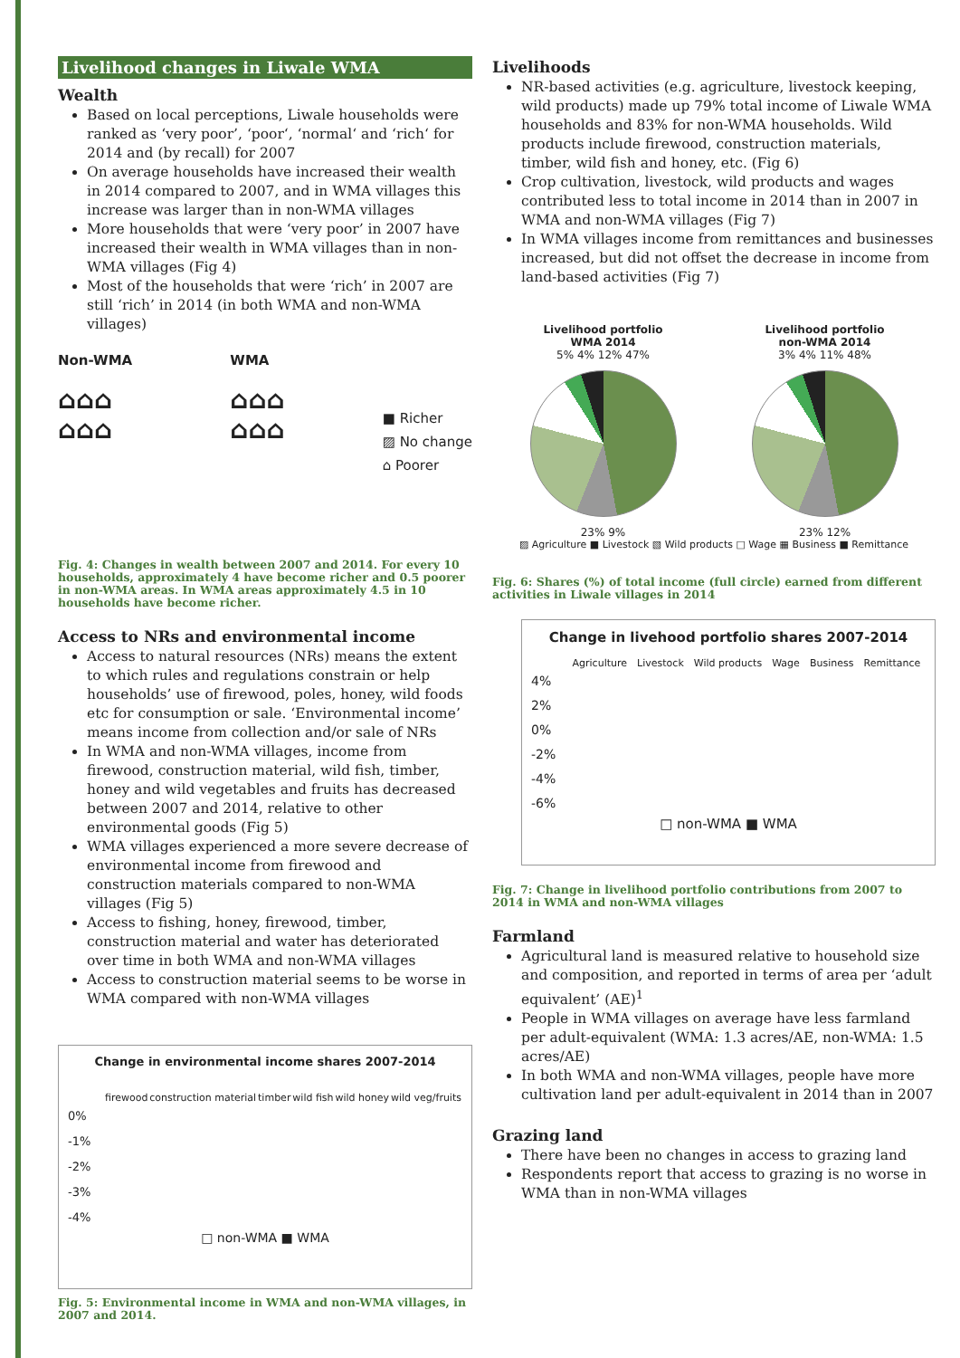Livelihood changes in Liwale WMA
Wealth
Based on local perceptions, Liwale households were ranked as ‘very poor’, ‘poor‘, ‘normal‘ and ‘rich‘ for 2014 and (by recall) for 2007
On average households have increased their wealth in 2014 compared to 2007, and in WMA villages this increase was larger than in non-WMA villages
More households that were ‘very poor’ in 2007 have increased their wealth in WMA villages than in non-WMA villages (Fig 4)
Most of the households that were ‘rich’ in 2007 are still ‘rich’ in 2014 (in both WMA and non-WMA villages)
Non-WMA
⌂⌂⌂
⌂⌂⌂
WMA
⌂⌂⌂
⌂⌂⌂
■ Richer
▨ No change
⌂ Poorer
Fig. 4: Changes in wealth between 2007 and 2014. For every 10 households, approximately 4 have become richer and 0.5 poorer in non-WMA areas. In WMA areas approximately 4.5 in 10 households have become richer.
Access to NRs and environmental income
Access to natural resources (NRs) means the extent to which rules and regulations constrain or help households’ use of firewood, poles, honey, wild foods etc for consumption or sale. ‘Environmental income’ means income from collection and/or sale of NRs
In WMA and non-WMA villages, income from firewood, construction material, wild fish, timber, honey and wild vegetables and fruits has decreased between 2007 and 2014, relative to other environmental goods (Fig 5)
WMA villages experienced a more severe decrease of environmental income from firewood and construction materials compared to non-WMA villages (Fig 5)
Access to fishing, honey, firewood, timber, construction material and water has deteriorated over time in both WMA and non-WMA villages
Access to construction material seems to be worse in WMA compared with non-WMA villages
Change in environmental income shares 2007-2014
firewood construction material timber wild fish wild honey wild veg/fruits
0%
-1%
-2%
-3%
-4%
□ non-WMA ■ WMA
Fig. 5: Environmental income in WMA and non-WMA villages, in 2007 and 2014.
Livelihoods
NR-based activities (e.g. agriculture, livestock keeping, wild products) made up 79% total income of Liwale WMA households and 83% for non-WMA households. Wild products include firewood, construction materials, timber, wild fish and honey, etc. (Fig 6)
Crop cultivation, livestock, wild products and wages contributed less to total income in 2014 than in 2007 in WMA and non-WMA villages (Fig 7)
In WMA villages income from remittances and businesses increased, but did not offset the decrease in income from land-based activities (Fig 7)
Livelihood portfolio
WMA 2014
5% 4% 12% 47%
23% 9%
Livelihood portfolio
non-WMA 2014
3% 4% 11% 48%
23% 12%
▨ Agriculture ■ Livestock ▧ Wild products □ Wage ▦ Business ■ Remittance
Fig. 6: Shares (%) of total income (full circle) earned from different activities in Liwale villages in 2014
Change in livehood portfolio shares 2007-2014
Agriculture Livestock Wild products Wage Business Remittance
4%
2%
0%
-2%
-4%
-6%
□ non-WMA ■ WMA
Fig. 7: Change in livelihood portfolio contributions from 2007 to 2014 in WMA and non-WMA villages
Farmland
Agricultural land is measured relative to household size and composition, and reported in terms of area per ‘adult equivalent’ (AE)<sup>1</sup>
People in WMA villages on average have less farmland per adult-equivalent (WMA: 1.3 acres/AE, non-WMA: 1.5 acres/AE)
In both WMA and non-WMA villages, people have more cultivation land per adult-equivalent in 2014 than in 2007
Grazing land
There have been no changes in access to grazing land
Respondents report that access to grazing is no worse in WMA than in non-WMA villages